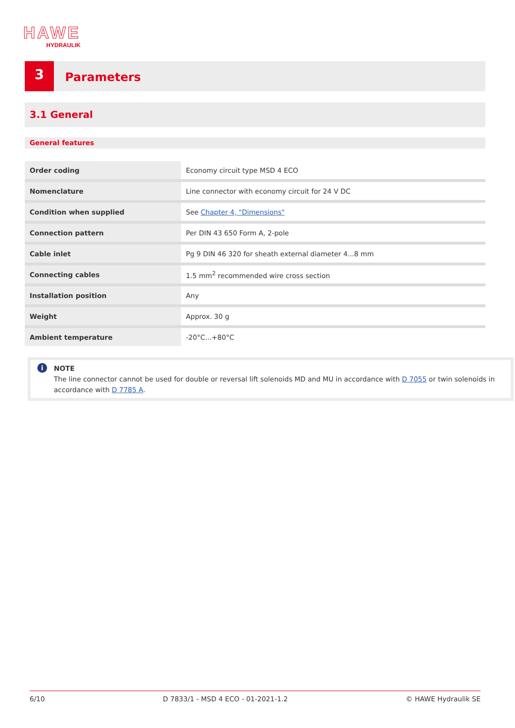HAWE
HYDRAULIK
3
Parameters
3.1 General
General features
| Order coding | Economy circuit type MSD 4 ECO |
| Nomenclature | Line connector with economy circuit for 24 V DC |
| Condition when supplied | See Chapter 4, "Dimensions" |
| Connection pattern | Per DIN 43 650 Form A, 2-pole |
| Cable inlet | Pg 9 DIN 46 320 for sheath external diameter 4...8 mm |
| Connecting cables | 1.5 mm<sup>2</sup> recommended wire cross section |
| Installation position | Any |
| Weight | Approx. 30 g |
| Ambient temperature | -20°C...+80°C |
i
NOTE
The line connector cannot be used for double or reversal lift solenoids MD and MU in accordance with D 7055 or twin solenoids in accordance with D 7785 A.
6/10 D 7833/1 - MSD 4 ECO - 01-2021-1.2 © HAWE Hydraulik SE